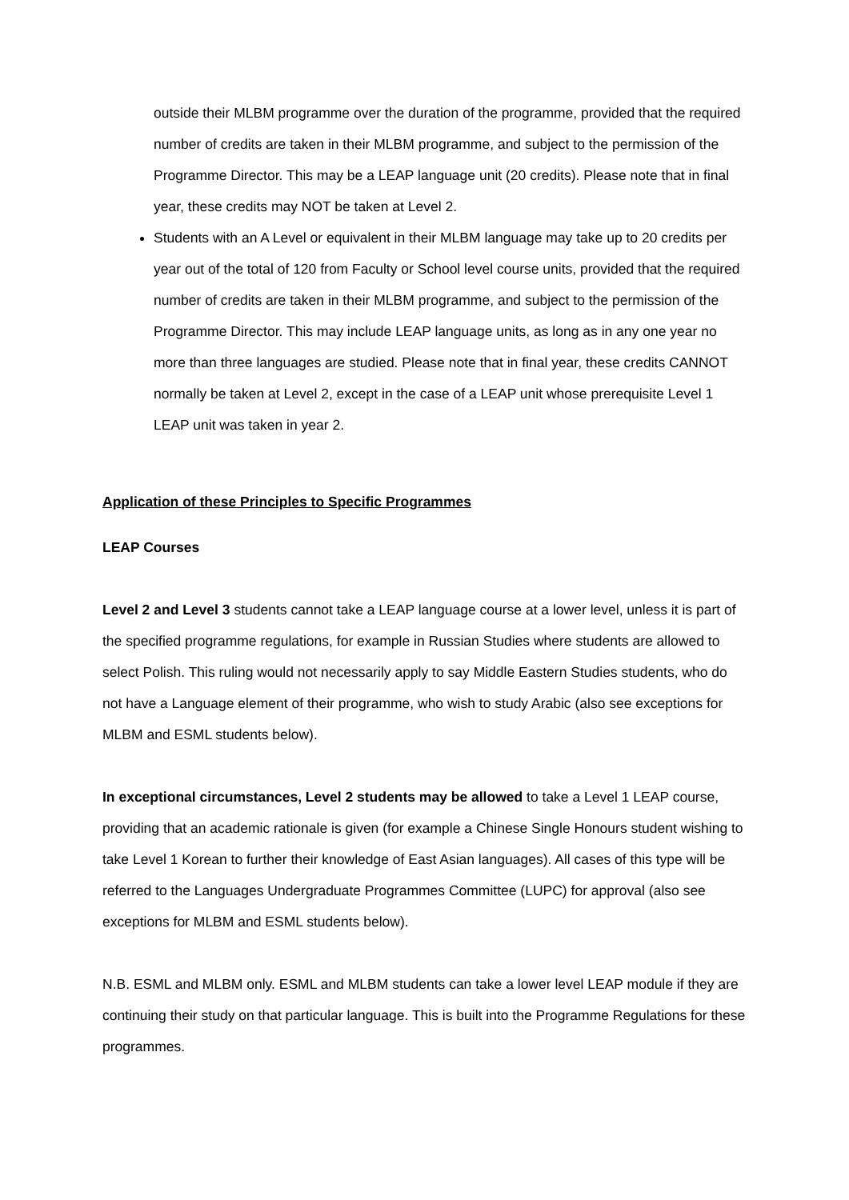outside their MLBM programme over the duration of the programme, provided that the required number of credits are taken in their MLBM programme, and subject to the permission of the Programme Director. This may be a LEAP language unit (20 credits). Please note that in final year, these credits may NOT be taken at Level 2.
Students with an A Level or equivalent in their MLBM language may take up to 20 credits per year out of the total of 120 from Faculty or School level course units, provided that the required number of credits are taken in their MLBM programme, and subject to the permission of the Programme Director. This may include LEAP language units, as long as in any one year no more than three languages are studied. Please note that in final year, these credits CANNOT normally be taken at Level 2, except in the case of a LEAP unit whose prerequisite Level 1 LEAP unit was taken in year 2.
Application of these Principles to Specific Programmes
LEAP Courses
Level 2 and Level 3 students cannot take a LEAP language course at a lower level, unless it is part of the specified programme regulations, for example in Russian Studies where students are allowed to select Polish. This ruling would not necessarily apply to say Middle Eastern Studies students, who do not have a Language element of their programme, who wish to study Arabic (also see exceptions for MLBM and ESML students below).
In exceptional circumstances, Level 2 students may be allowed to take a Level 1 LEAP course, providing that an academic rationale is given (for example a Chinese Single Honours student wishing to take Level 1 Korean to further their knowledge of East Asian languages). All cases of this type will be referred to the Languages Undergraduate Programmes Committee (LUPC) for approval (also see exceptions for MLBM and ESML students below).
N.B. ESML and MLBM only. ESML and MLBM students can take a lower level LEAP module if they are continuing their study on that particular language. This is built into the Programme Regulations for these programmes.